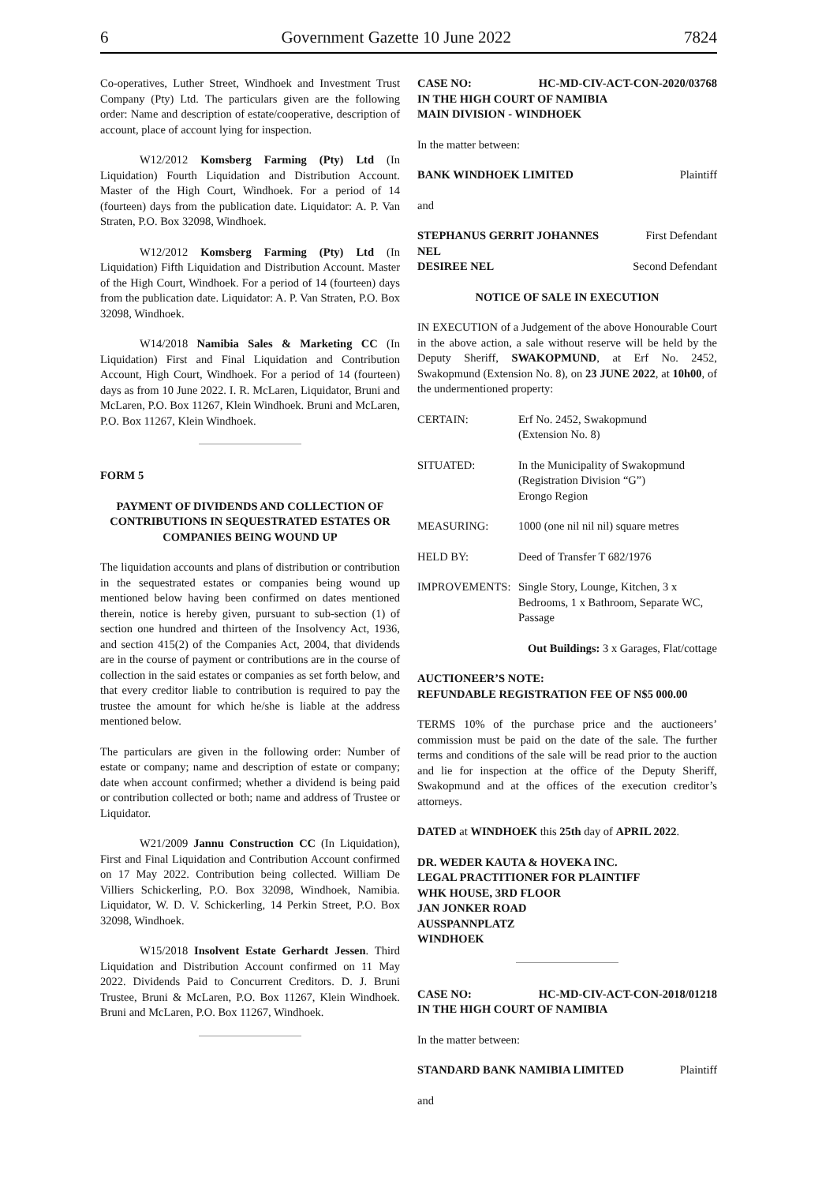6 Government Gazette 10 June 2022 7824
Co-operatives, Luther Street, Windhoek and Investment Trust Company (Pty) Ltd. The particulars given are the following order: Name and description of estate/cooperative, description of account, place of account lying for inspection.
W12/2012 Komsberg Farming (Pty) Ltd (In Liquidation) Fourth Liquidation and Distribution Account. Master of the High Court, Windhoek. For a period of 14 (fourteen) days from the publication date. Liquidator: A. P. Van Straten, P.O. Box 32098, Windhoek.
W12/2012 Komsberg Farming (Pty) Ltd (In Liquidation) Fifth Liquidation and Distribution Account. Master of the High Court, Windhoek. For a period of 14 (fourteen) days from the publication date. Liquidator: A. P. Van Straten, P.O. Box 32098, Windhoek.
W14/2018 Namibia Sales & Marketing CC (In Liquidation) First and Final Liquidation and Contribution Account, High Court, Windhoek. For a period of 14 (fourteen) days as from 10 June 2022. I. R. McLaren, Liquidator, Bruni and McLaren, P.O. Box 11267, Klein Windhoek. Bruni and McLaren, P.O. Box 11267, Klein Windhoek.
FORM 5
PAYMENT OF DIVIDENDS AND COLLECTION OF CONTRIBUTIONS IN SEQUESTRATED ESTATES OR COMPANIES BEING WOUND UP
The liquidation accounts and plans of distribution or contribution in the sequestrated estates or companies being wound up mentioned below having been confirmed on dates mentioned therein, notice is hereby given, pursuant to sub-section (1) of section one hundred and thirteen of the Insolvency Act, 1936, and section 415(2) of the Companies Act, 2004, that dividends are in the course of payment or contributions are in the course of collection in the said estates or companies as set forth below, and that every creditor liable to contribution is required to pay the trustee the amount for which he/she is liable at the address mentioned below.
The particulars are given in the following order: Number of estate or company; name and description of estate or company; date when account confirmed; whether a dividend is being paid or contribution collected or both; name and address of Trustee or Liquidator.
W21/2009 Jannu Construction CC (In Liquidation), First and Final Liquidation and Contribution Account confirmed on 17 May 2022. Contribution being collected. William De Villiers Schickerling, P.O. Box 32098, Windhoek, Namibia. Liquidator, W. D. V. Schickerling, 14 Perkin Street, P.O. Box 32098, Windhoek.
W15/2018 Insolvent Estate Gerhardt Jessen. Third Liquidation and Distribution Account confirmed on 11 May 2022. Dividends Paid to Concurrent Creditors. D. J. Bruni Trustee, Bruni & McLaren, P.O. Box 11267, Klein Windhoek. Bruni and McLaren, P.O. Box 11267, Windhoek.
CASE NO: HC-MD-CIV-ACT-CON-2020/03768
IN THE HIGH COURT OF NAMIBIA
MAIN DIVISION - WINDHOEK
In the matter between:
BANK WINDHOEK LIMITED Plaintiff
and
STEPHANUS GERRIT JOHANNES
NEL First Defendant
DESIREE NEL Second Defendant
NOTICE OF SALE IN EXECUTION
IN EXECUTION of a Judgement of the above Honourable Court in the above action, a sale without reserve will be held by the Deputy Sheriff, SWAKOPMUND, at Erf No. 2452, Swakopmund (Extension No. 8), on 23 JUNE 2022, at 10h00, of the undermentioned property:
CERTAIN: Erf No. 2452, Swakopmund
(Extension No. 8)
SITUATED: In the Municipality of Swakopmund
(Registration Division “G”)
Erongo Region
MEASURING: 1000 (one nil nil nil) square metres
HELD BY: Deed of Transfer T 682/1976
IMPROVEMENTS: Single Story, Lounge, Kitchen, 3 x Bedrooms, 1 x Bathroom, Separate WC, Passage
Out Buildings: 3 x Garages, Flat/cottage
AUCTIONEER’S NOTE:
REFUNDABLE REGISTRATION FEE OF N$5 000.00
TERMS 10% of the purchase price and the auctioneers’ commission must be paid on the date of the sale. The further terms and conditions of the sale will be read prior to the auction and lie for inspection at the office of the Deputy Sheriff, Swakopmund and at the offices of the execution creditor’s attorneys.
DATED at WINDHOEK this 25th day of APRIL 2022.
DR. WEDER KAUTA & HOVEKA INC.
LEGAL PRACTITIONER FOR PLAINTIFF
WHK HOUSE, 3RD FLOOR
JAN JONKER ROAD
AUSSPANNPLATZ
WINDHOEK
CASE NO: HC-MD-CIV-ACT-CON-2018/01218
IN THE HIGH COURT OF NAMIBIA
In the matter between:
STANDARD BANK NAMIBIA LIMITED Plaintiff
and